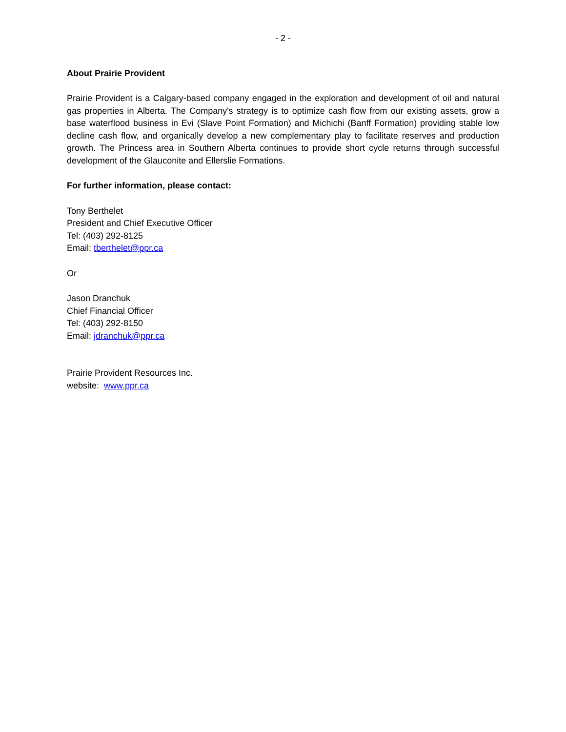- 2 -
About Prairie Provident
Prairie Provident is a Calgary-based company engaged in the exploration and development of oil and natural gas properties in Alberta. The Company's strategy is to optimize cash flow from our existing assets, grow a base waterflood business in Evi (Slave Point Formation) and Michichi (Banff Formation) providing stable low decline cash flow, and organically develop a new complementary play to facilitate reserves and production growth. The Princess area in Southern Alberta continues to provide short cycle returns through successful development of the Glauconite and Ellerslie Formations.
For further information, please contact:
Tony Berthelet
President and Chief Executive Officer
Tel: (403) 292-8125
Email: tberthelet@ppr.ca
Or
Jason Dranchuk
Chief Financial Officer
Tel: (403) 292-8150
Email: jdranchuk@ppr.ca
Prairie Provident Resources Inc.
website: www.ppr.ca